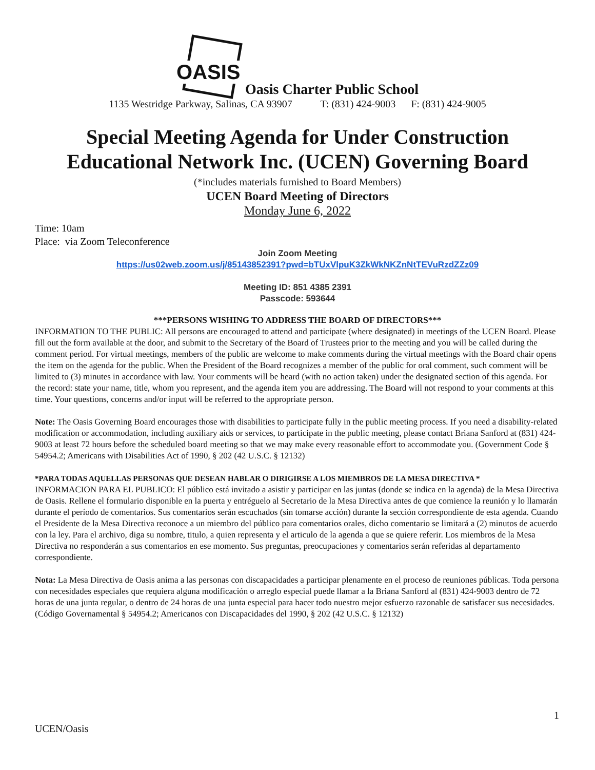OASIS Oasis Charter Public School
1135 Westridge Parkway, Salinas, CA 93907 T: (831) 424-9003 F: (831) 424-9005
Special Meeting Agenda for Under Construction
Educational Network Inc. (UCEN) Governing Board
(*includes materials furnished to Board Members)
UCEN Board Meeting of Directors
Monday June 6, 2022
Time: 10am
Place: via Zoom Teleconference
Join Zoom Meeting
https://us02web.zoom.us/j/85143852391?pwd=bTUxVlpuK3ZkWkNKZnNtTEVuRzdZZz09
Meeting ID: 851 4385 2391
Passcode: 593644
***PERSONS WISHING TO ADDRESS THE BOARD OF DIRECTORS***
INFORMATION TO THE PUBLIC: All persons are encouraged to attend and participate (where designated) in meetings of the UCEN Board. Please fill out the form available at the door, and submit to the Secretary of the Board of Trustees prior to the meeting and you will be called during the comment period. For virtual meetings, members of the public are welcome to make comments during the virtual meetings with the Board chair opens the item on the agenda for the public. When the President of the Board recognizes a member of the public for oral comment, such comment will be limited to (3) minutes in accordance with law. Your comments will be heard (with no action taken) under the designated section of this agenda. For the record: state your name, title, whom you represent, and the agenda item you are addressing. The Board will not respond to your comments at this time. Your questions, concerns and/or input will be referred to the appropriate person.
Note: The Oasis Governing Board encourages those with disabilities to participate fully in the public meeting process. If you need a disability-related modification or accommodation, including auxiliary aids or services, to participate in the public meeting, please contact Briana Sanford at (831) 424-9003 at least 72 hours before the scheduled board meeting so that we may make every reasonable effort to accommodate you. (Government Code § 54954.2; Americans with Disabilities Act of 1990, § 202 (42 U.S.C. § 12132)
*PARA TODAS AQUELLAS PERSONAS QUE DESEAN HABLAR O DIRIGIRSE A LOS MIEMBROS DE LA MESA DIRECTIVA *
INFORMACION PARA EL PUBLICO: El público está invitado a asistir y participar en las juntas (donde se indica en la agenda) de la Mesa Directiva de Oasis. Rellene el formulario disponible en la puerta y entréguelo al Secretario de la Mesa Directiva antes de que comience la reunión y lo llamarán durante el período de comentarios. Sus comentarios serán escuchados (sin tomarse acción) durante la sección correspondiente de esta agenda. Cuando el Presidente de la Mesa Directiva reconoce a un miembro del público para comentarios orales, dicho comentario se limitará a (2) minutos de acuerdo con la ley. Para el archivo, diga su nombre, titulo, a quien representa y el articulo de la agenda a que se quiere referir. Los miembros de la Mesa Directiva no responderán a sus comentarios en ese momento. Sus preguntas, preocupaciones y comentarios serán referidas al departamento correspondiente.
Nota: La Mesa Directiva de Oasis anima a las personas con discapacidades a participar plenamente en el proceso de reuniones públicas. Toda persona con necesidades especiales que requiera alguna modificación o arreglo especial puede llamar a la Briana Sanford al (831) 424-9003 dentro de 72 horas de una junta regular, o dentro de 24 horas de una junta especial para hacer todo nuestro mejor esfuerzo razonable de satisfacer sus necesidades. (Código Governamental § 54954.2; Americanos con Discapacidades del 1990, § 202 (42 U.S.C. § 12132)
1
UCEN/Oasis